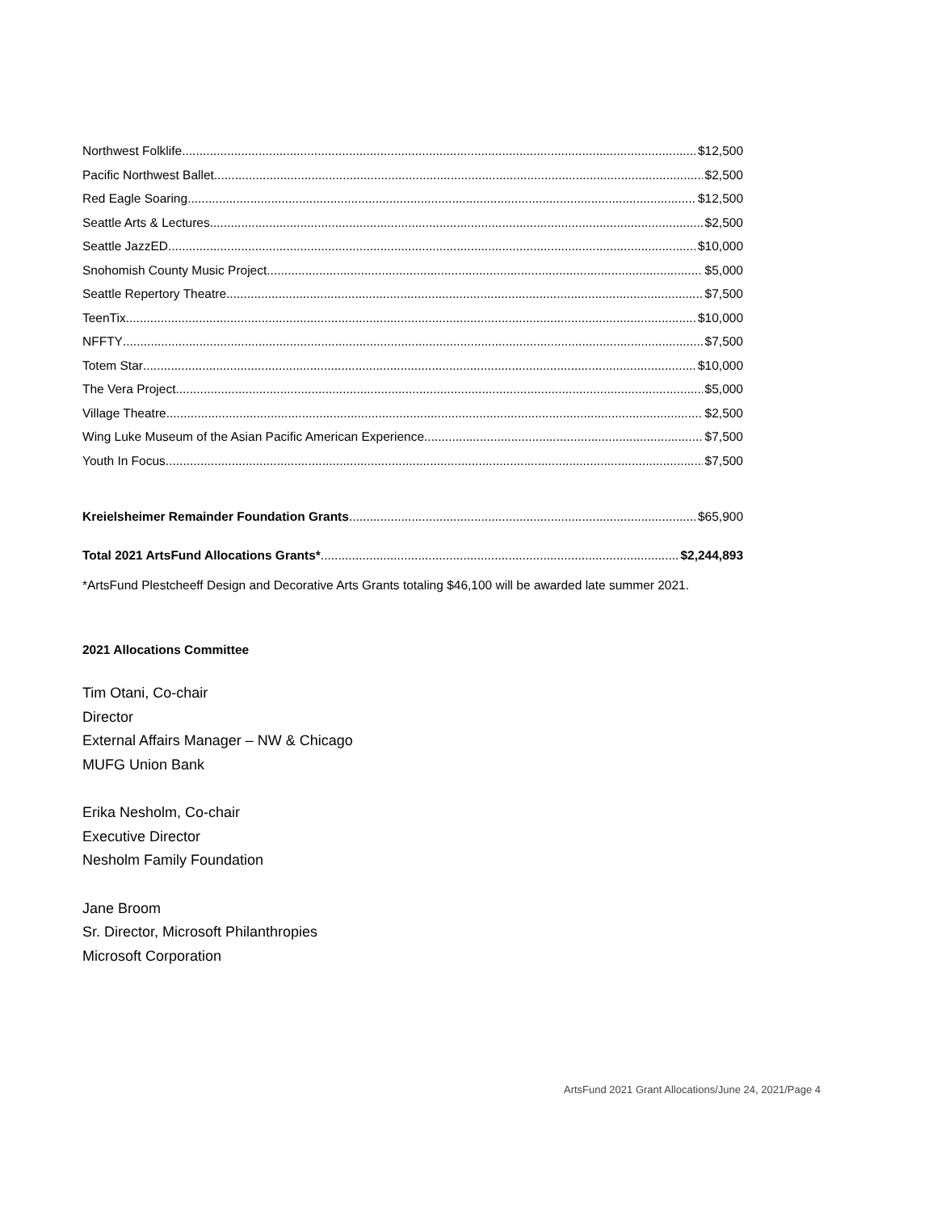Northwest Folklife $12,500
Pacific Northwest Ballet $2,500
Red Eagle Soaring $12,500
Seattle Arts & Lectures $2,500
Seattle JazzED $10,000
Snohomish County Music Project $5,000
Seattle Repertory Theatre $7,500
TeenTix $10,000
NFFTY $7,500
Totem Star $10,000
The Vera Project $5,000
Village Theatre $2,500
Wing Luke Museum of the Asian Pacific American Experience $7,500
Youth In Focus $7,500
Kreielsheimer Remainder Foundation Grants $65,900
Total 2021 ArtsFund Allocations Grants* $2,244,893
*ArtsFund Plestcheeff Design and Decorative Arts Grants totaling $46,100 will be awarded late summer 2021.
2021 Allocations Committee
Tim Otani, Co-chair
Director
External Affairs Manager – NW & Chicago
MUFG Union Bank
Erika Nesholm, Co-chair
Executive Director
Nesholm Family Foundation
Jane Broom
Sr. Director, Microsoft Philanthropies
Microsoft Corporation
ArtsFund 2021 Grant Allocations/June 24, 2021/Page 4